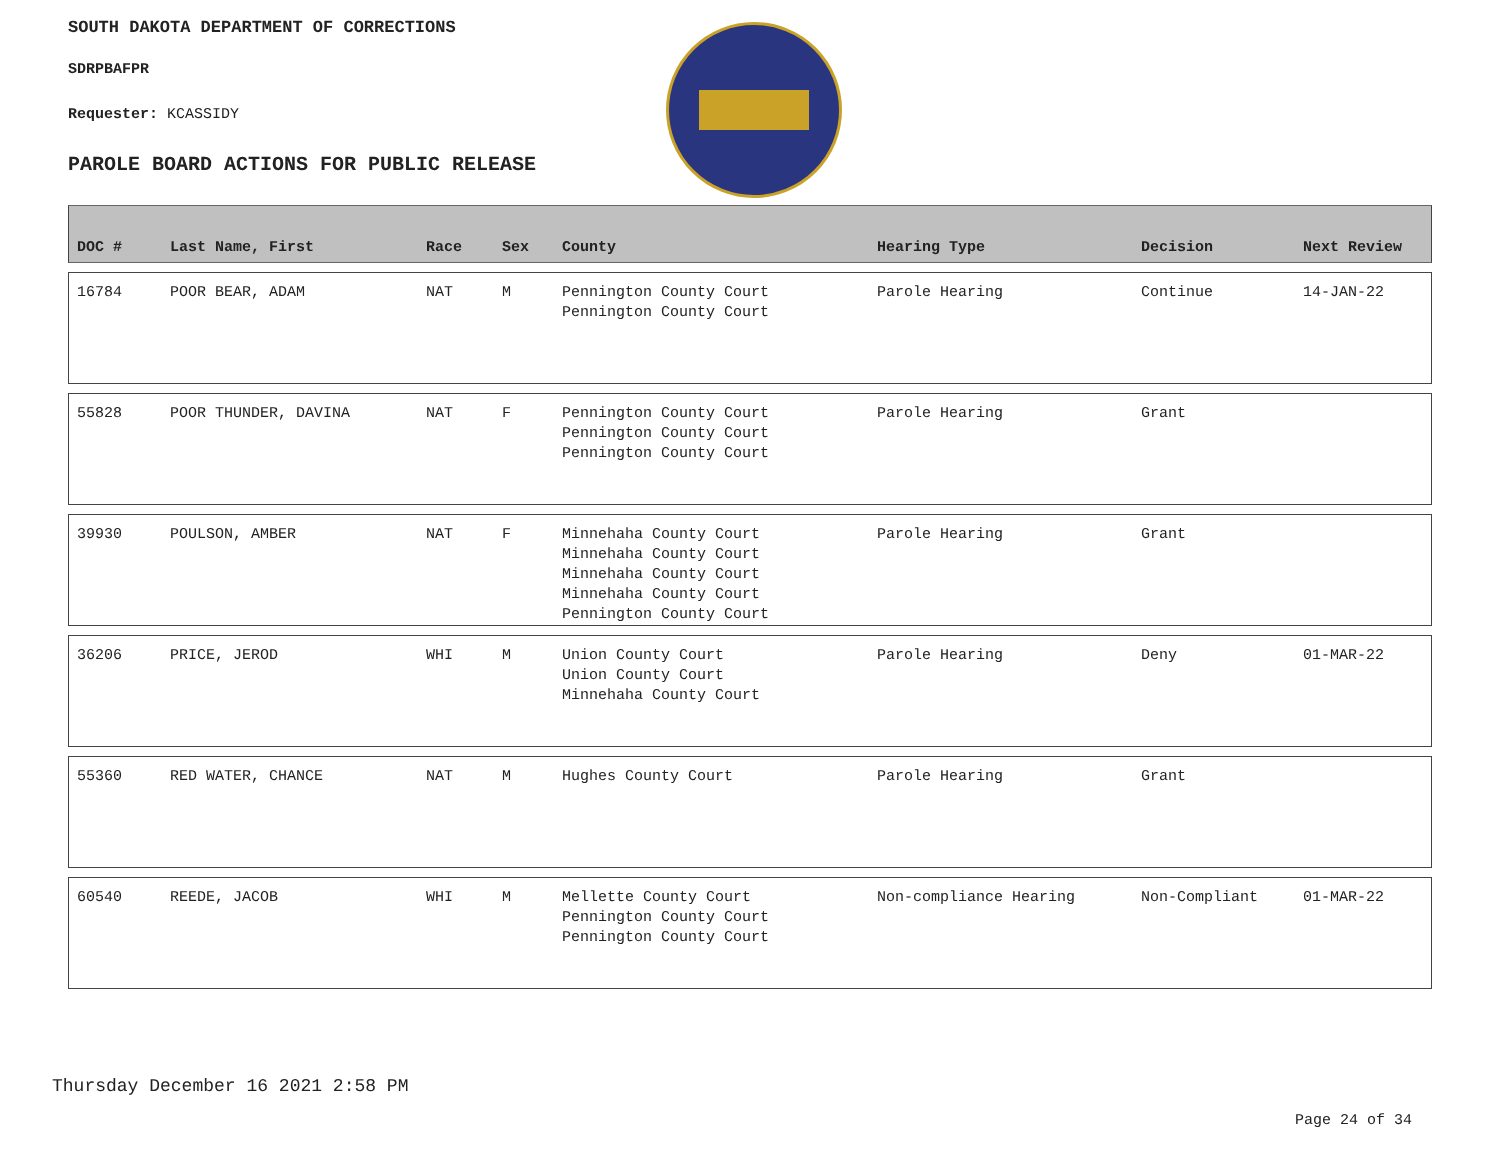SOUTH DAKOTA DEPARTMENT OF CORRECTIONS
SDRPBAFPR
Requester: KCASSIDY
PAROLE BOARD ACTIONS FOR PUBLIC RELEASE
| DOC # | Last Name, First | Race | Sex | County | Hearing Type | Decision | Next Review |
| --- | --- | --- | --- | --- | --- | --- | --- |
| 16784 | POOR BEAR, ADAM | NAT | M | Pennington County Court Pennington County Court | Parole Hearing | Continue | 14-JAN-22 |
| 55828 | POOR THUNDER, DAVINA | NAT | F | Pennington County Court Pennington County Court Pennington County Court | Parole Hearing | Grant | |
| 39930 | POULSON, AMBER | NAT | F | Minnehaha County Court Minnehaha County Court Minnehaha County Court Minnehaha County Court Pennington County Court | Parole Hearing | Grant | |
| 36206 | PRICE, JEROD | WHI | M | Union County Court Union County Court Minnehaha County Court | Parole Hearing | Deny | 01-MAR-22 |
| 55360 | RED WATER, CHANCE | NAT | M | Hughes County Court | Parole Hearing | Grant | |
| 60540 | REEDE, JACOB | WHI | M | Mellette County Court Pennington County Court Pennington County Court | Non-compliance Hearing | Non-Compliant | 01-MAR-22 |
Thursday December 16 2021 2:58 PM
Page 24 of 34